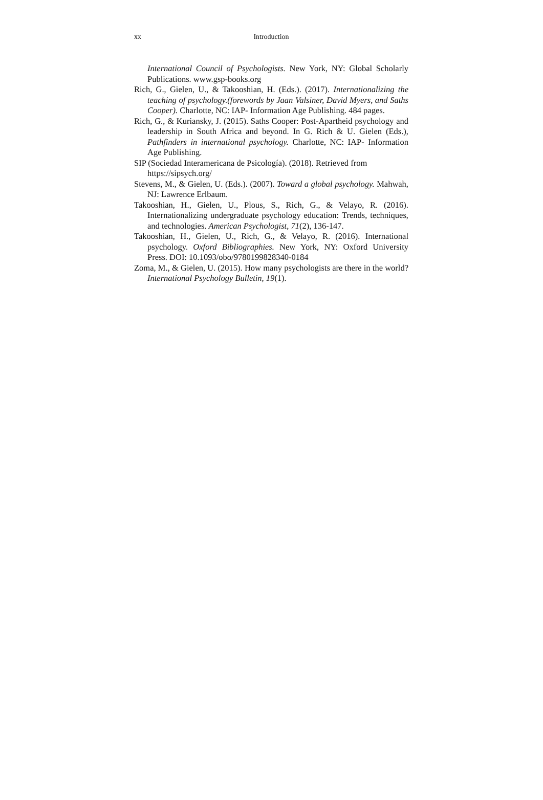xx Introduction
International Council of Psychologists. New York, NY: Global Scholarly Publications. www.gsp-books.org
Rich, G., Gielen, U., & Takooshian, H. (Eds.). (2017). Internationalizing the teaching of psychology.(forewords by Jaan Valsiner, David Myers, and Saths Cooper). Charlotte, NC: IAP- Information Age Publishing. 484 pages.
Rich, G., & Kuriansky, J. (2015). Saths Cooper: Post-Apartheid psychology and leadership in South Africa and beyond. In G. Rich & U. Gielen (Eds.), Pathfinders in international psychology. Charlotte, NC: IAP- Information Age Publishing.
SIP (Sociedad Interamericana de Psicología). (2018). Retrieved from https://sipsych.org/
Stevens, M., & Gielen, U. (Eds.). (2007). Toward a global psychology. Mahwah, NJ: Lawrence Erlbaum.
Takooshian, H., Gielen, U., Plous, S., Rich, G., & Velayo, R. (2016). Internationalizing undergraduate psychology education: Trends, techniques, and technologies. American Psychologist, 71(2), 136-147.
Takooshian, H., Gielen, U., Rich, G., & Velayo, R. (2016). International psychology. Oxford Bibliographies. New York, NY: Oxford University Press. DOI: 10.1093/obo/9780199828340-0184
Zoma, M., & Gielen, U. (2015). How many psychologists are there in the world? International Psychology Bulletin, 19(1).